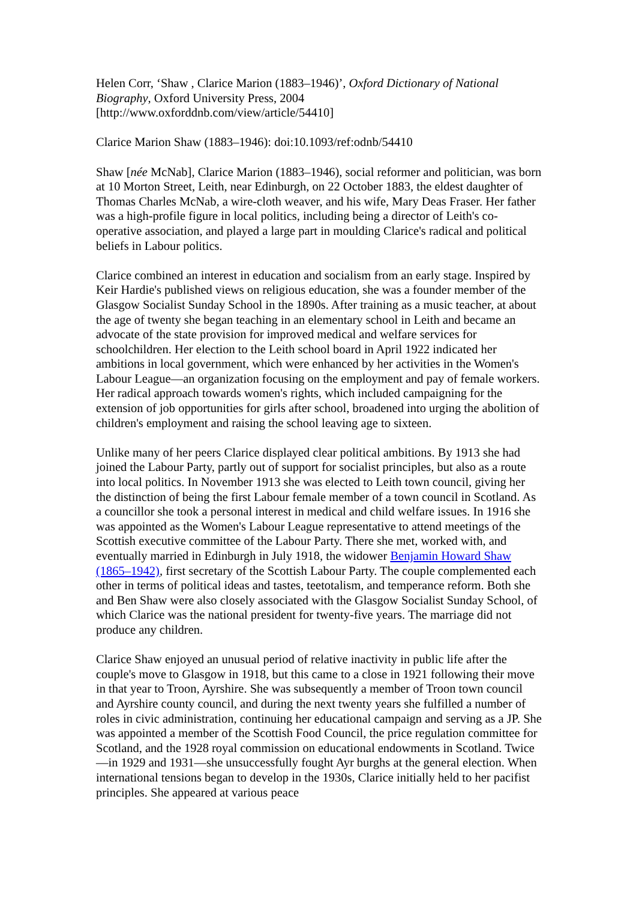Helen Corr, ‘Shaw , Clarice Marion (1883–1946)’, Oxford Dictionary of National Biography, Oxford University Press, 2004 [http://www.oxforddnb.com/view/article/54410]
Clarice Marion Shaw (1883–1946): doi:10.1093/ref:odnb/54410
Shaw [née McNab], Clarice Marion (1883–1946), social reformer and politician, was born at 10 Morton Street, Leith, near Edinburgh, on 22 October 1883, the eldest daughter of Thomas Charles McNab, a wire-cloth weaver, and his wife, Mary Deas Fraser. Her father was a high-profile figure in local politics, including being a director of Leith's co-operative association, and played a large part in moulding Clarice's radical and political beliefs in Labour politics.
Clarice combined an interest in education and socialism from an early stage. Inspired by Keir Hardie's published views on religious education, she was a founder member of the Glasgow Socialist Sunday School in the 1890s. After training as a music teacher, at about the age of twenty she began teaching in an elementary school in Leith and became an advocate of the state provision for improved medical and welfare services for schoolchildren. Her election to the Leith school board in April 1922 indicated her ambitions in local government, which were enhanced by her activities in the Women's Labour League—an organization focusing on the employment and pay of female workers. Her radical approach towards women's rights, which included campaigning for the extension of job opportunities for girls after school, broadened into urging the abolition of children's employment and raising the school leaving age to sixteen.
Unlike many of her peers Clarice displayed clear political ambitions. By 1913 she had joined the Labour Party, partly out of support for socialist principles, but also as a route into local politics. In November 1913 she was elected to Leith town council, giving her the distinction of being the first Labour female member of a town council in Scotland. As a councillor she took a personal interest in medical and child welfare issues. In 1916 she was appointed as the Women's Labour League representative to attend meetings of the Scottish executive committee of the Labour Party. There she met, worked with, and eventually married in Edinburgh in July 1918, the widower Benjamin Howard Shaw (1865–1942), first secretary of the Scottish Labour Party. The couple complemented each other in terms of political ideas and tastes, teetotalism, and temperance reform. Both she and Ben Shaw were also closely associated with the Glasgow Socialist Sunday School, of which Clarice was the national president for twenty-five years. The marriage did not produce any children.
Clarice Shaw enjoyed an unusual period of relative inactivity in public life after the couple's move to Glasgow in 1918, but this came to a close in 1921 following their move in that year to Troon, Ayrshire. She was subsequently a member of Troon town council and Ayrshire county council, and during the next twenty years she fulfilled a number of roles in civic administration, continuing her educational campaign and serving as a JP. She was appointed a member of the Scottish Food Council, the price regulation committee for Scotland, and the 1928 royal commission on educational endowments in Scotland. Twice—in 1929 and 1931—she unsuccessfully fought Ayr burghs at the general election. When international tensions began to develop in the 1930s, Clarice initially held to her pacifist principles. She appeared at various peace